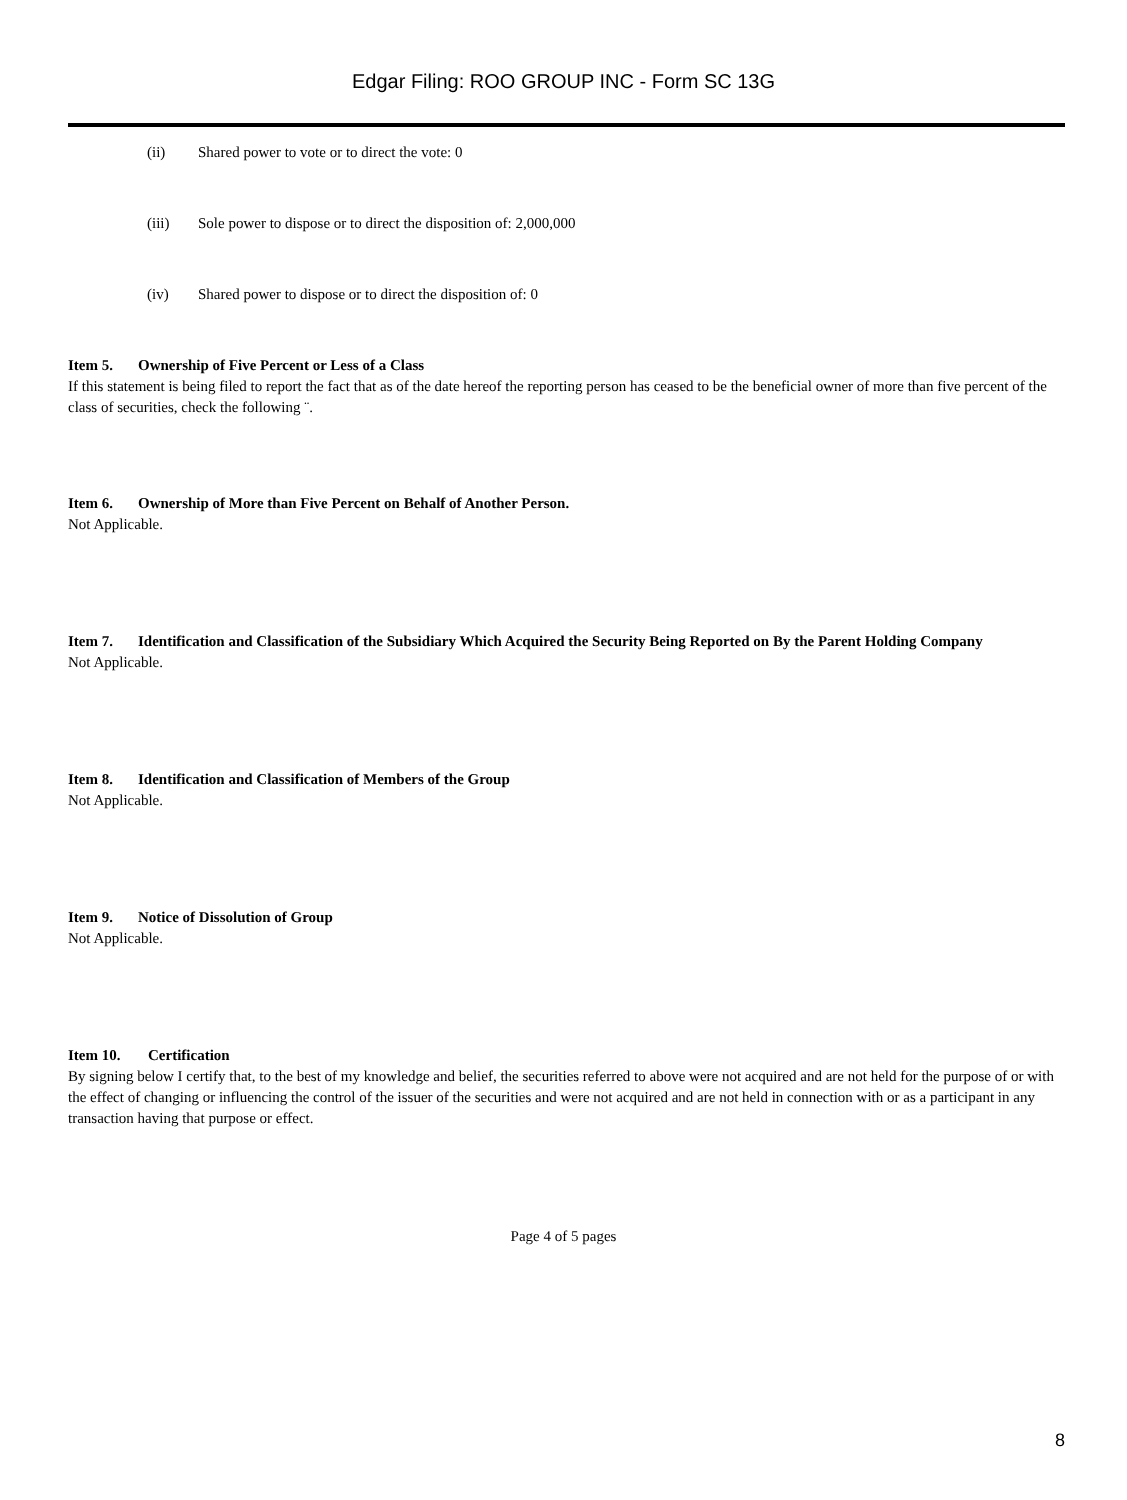Edgar Filing: ROO GROUP INC - Form SC 13G
(ii) Shared power to vote or to direct the vote: 0
(iii) Sole power to dispose or to direct the disposition of: 2,000,000
(iv) Shared power to dispose or to direct the disposition of: 0
Item 5. Ownership of Five Percent or Less of a Class
If this statement is being filed to report the fact that as of the date hereof the reporting person has ceased to be the beneficial owner of more than five percent of the class of securities, check the following ¨.
Item 6. Ownership of More than Five Percent on Behalf of Another Person.
Not Applicable.
Item 7. Identification and Classification of the Subsidiary Which Acquired the Security Being Reported on By the Parent Holding Company
Not Applicable.
Item 8. Identification and Classification of Members of the Group
Not Applicable.
Item 9. Notice of Dissolution of Group
Not Applicable.
Item 10. Certification
By signing below I certify that, to the best of my knowledge and belief, the securities referred to above were not acquired and are not held for the purpose of or with the effect of changing or influencing the control of the issuer of the securities and were not acquired and are not held in connection with or as a participant in any transaction having that purpose or effect.
Page 4 of 5 pages
8